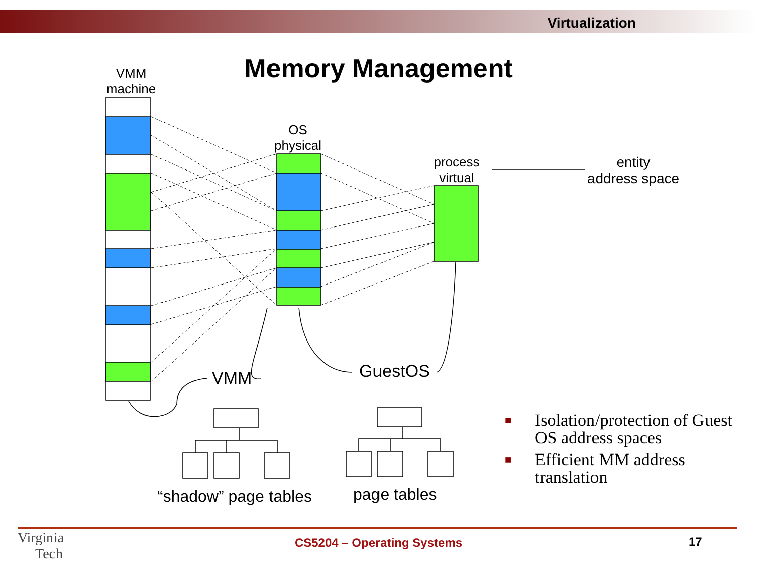Virtualization
Memory Management
VMM
machine
OS
physical
process
virtual
entity
address space
VMM GuestOS
“shadow” page tables page tables
■ Isolation/protection of Guest OS address spaces
■ Efficient MM address translation
Virginia
Tech
CS5204 – Operating Systems 17